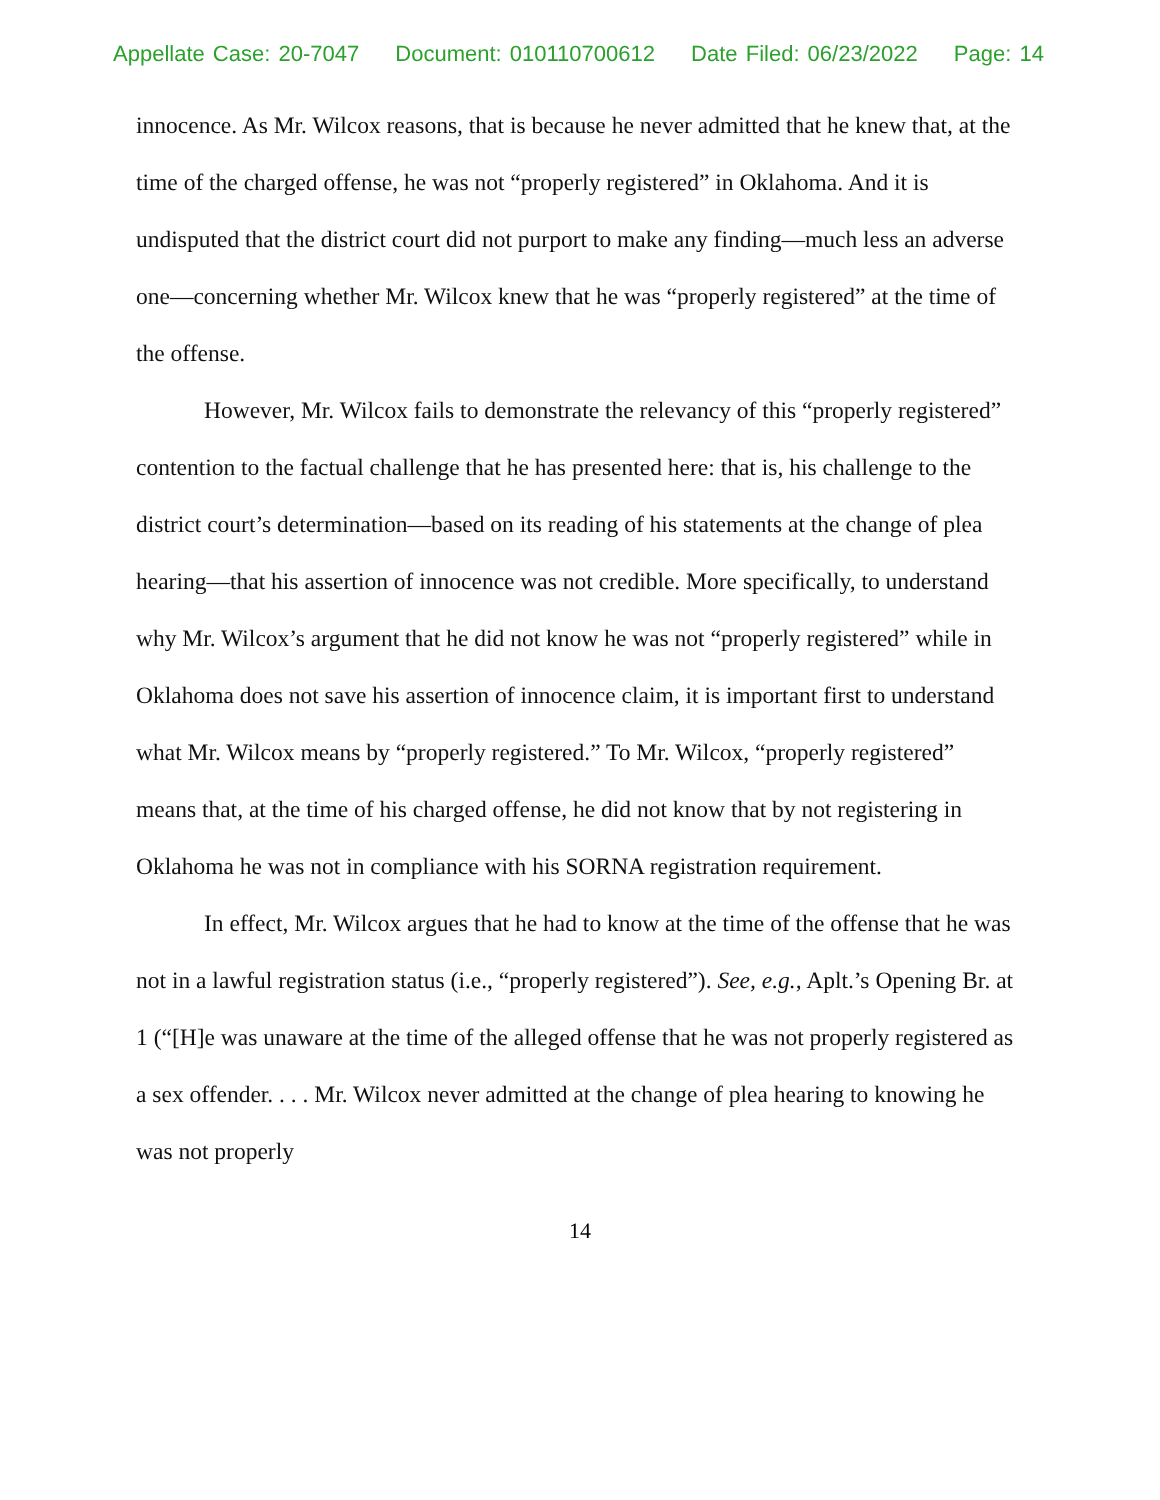Appellate Case: 20-7047 Document: 010110700612 Date Filed: 06/23/2022 Page: 14
innocence. As Mr. Wilcox reasons, that is because he never admitted that he knew that, at the time of the charged offense, he was not “properly registered” in Oklahoma. And it is undisputed that the district court did not purport to make any finding—much less an adverse one—concerning whether Mr. Wilcox knew that he was “properly registered” at the time of the offense.
However, Mr. Wilcox fails to demonstrate the relevancy of this “properly registered” contention to the factual challenge that he has presented here: that is, his challenge to the district court’s determination—based on its reading of his statements at the change of plea hearing—that his assertion of innocence was not credible. More specifically, to understand why Mr. Wilcox’s argument that he did not know he was not “properly registered” while in Oklahoma does not save his assertion of innocence claim, it is important first to understand what Mr. Wilcox means by “properly registered.” To Mr. Wilcox, “properly registered” means that, at the time of his charged offense, he did not know that by not registering in Oklahoma he was not in compliance with his SORNA registration requirement.
In effect, Mr. Wilcox argues that he had to know at the time of the offense that he was not in a lawful registration status (i.e., “properly registered”). See, e.g., Aplt.’s Opening Br. at 1 (“[H]e was unaware at the time of the alleged offense that he was not properly registered as a sex offender. . . . Mr. Wilcox never admitted at the change of plea hearing to knowing he was not properly
14